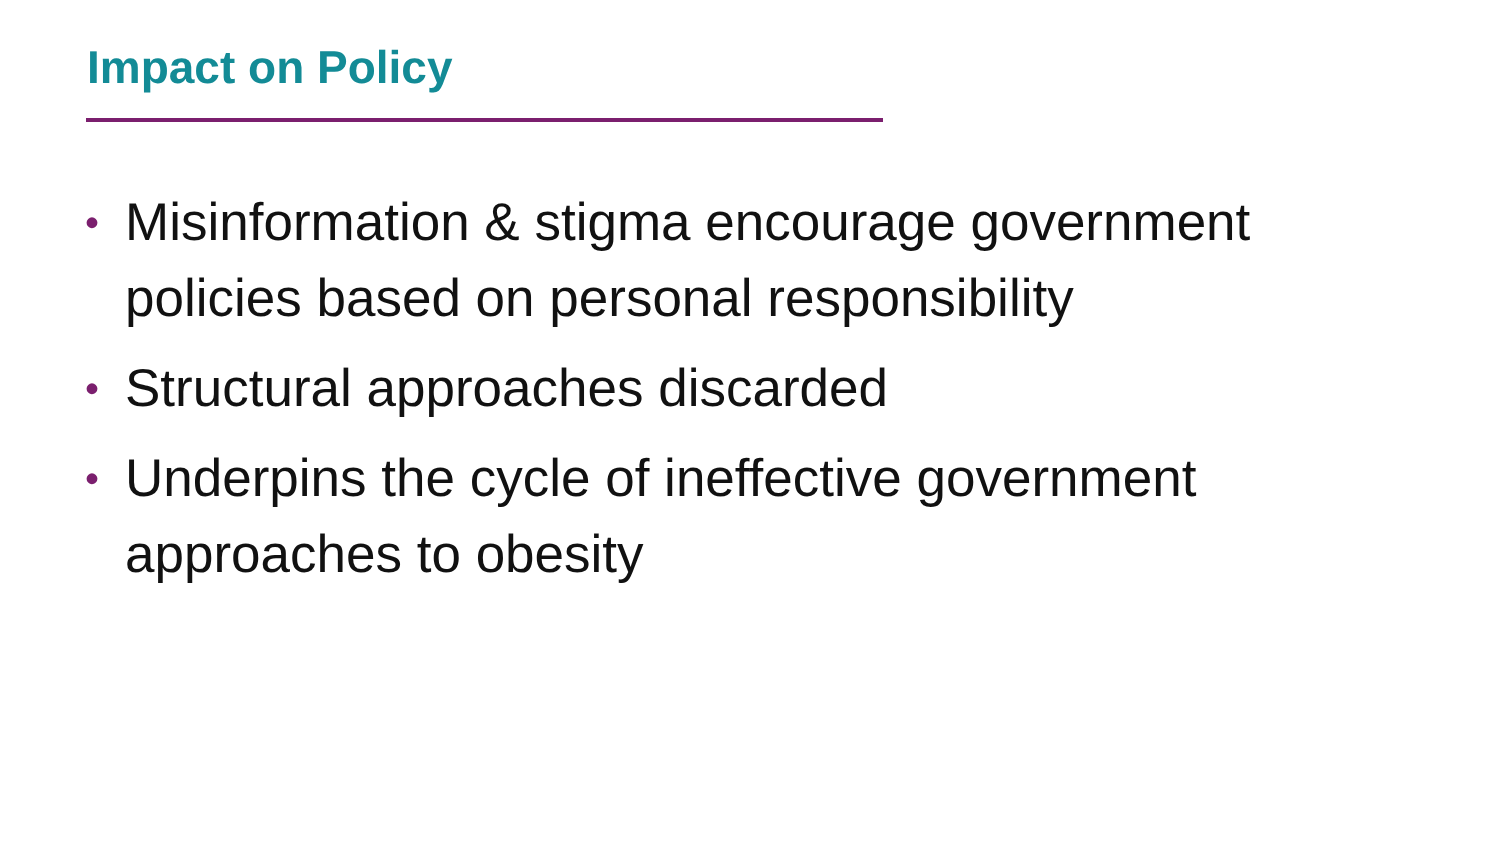Impact on Policy
• Misinformation & stigma encourage government policies based on personal responsibility
• Structural approaches discarded
• Underpins the cycle of ineffective government approaches to obesity